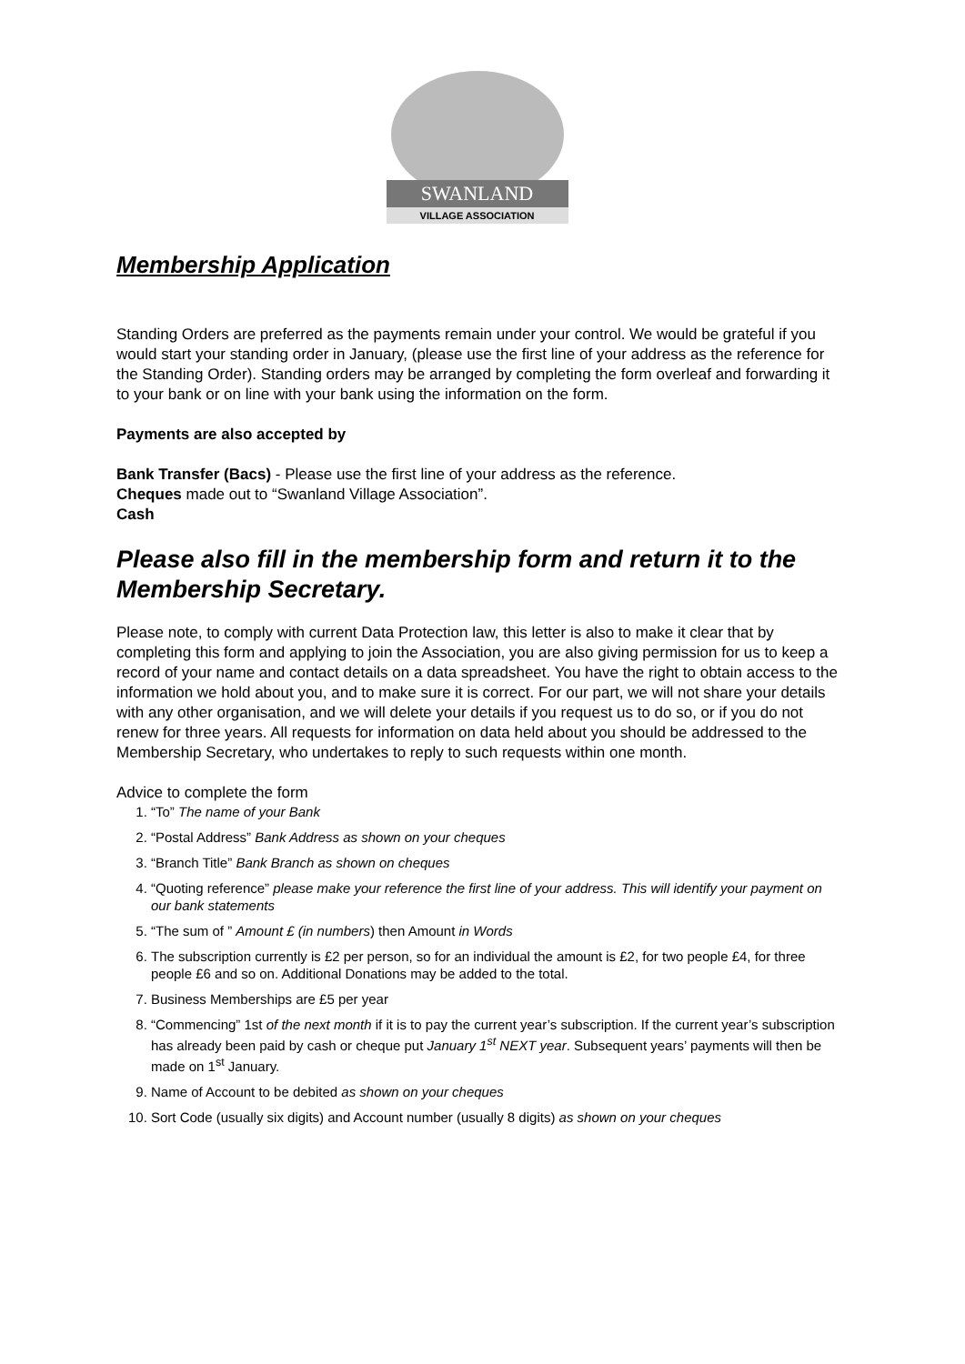SWANLAND
VILLAGE ASSOCIATION
Membership Application
Standing Orders are preferred as the payments remain under your control. We would be grateful if you would start your standing order in January, (please use the first line of your address as the reference for the Standing Order). Standing orders may be arranged by completing the form overleaf and forwarding it to your bank or on line with your bank using the information on the form.
Payments are also accepted by
Bank Transfer (Bacs) - Please use the first line of your address as the reference.
Cheques made out to “Swanland Village Association”.
Cash
Please also fill in the membership form and return it to the Membership Secretary.
Please note, to comply with current Data Protection law, this letter is also to make it clear that by completing this form and applying to join the Association, you are also giving permission for us to keep a record of your name and contact details on a data spreadsheet. You have the right to obtain access to the information we hold about you, and to make sure it is correct. For our part, we will not share your details with any other organisation, and we will delete your details if you request us to do so, or if you do not renew for three years. All requests for information on data held about you should be addressed to the Membership Secretary, who undertakes to reply to such requests within one month.
Advice to complete the form
1. “To” The name of your Bank
2. “Postal Address” Bank Address as shown on your cheques
3. “Branch Title” Bank Branch as shown on cheques
4. “Quoting reference” please make your reference the first line of your address. This will identify your payment on our bank statements
5. “The sum of ” Amount £ (in numbers) then Amount in Words
6. The subscription currently is £2 per person, so for an individual the amount is £2, for two people £4, for three people £6 and so on. Additional Donations may be added to the total.
7. Business Memberships are £5 per year
8. “Commencing” 1st of the next month if it is to pay the current year’s subscription. If the current year’s subscription has already been paid by cash or cheque put January 1<sup>st</sup> NEXT year. Subsequent years’ payments will then be made on 1<sup>st</sup> January.
9. Name of Account to be debited as shown on your cheques
10. Sort Code (usually six digits) and Account number (usually 8 digits) as shown on your cheques